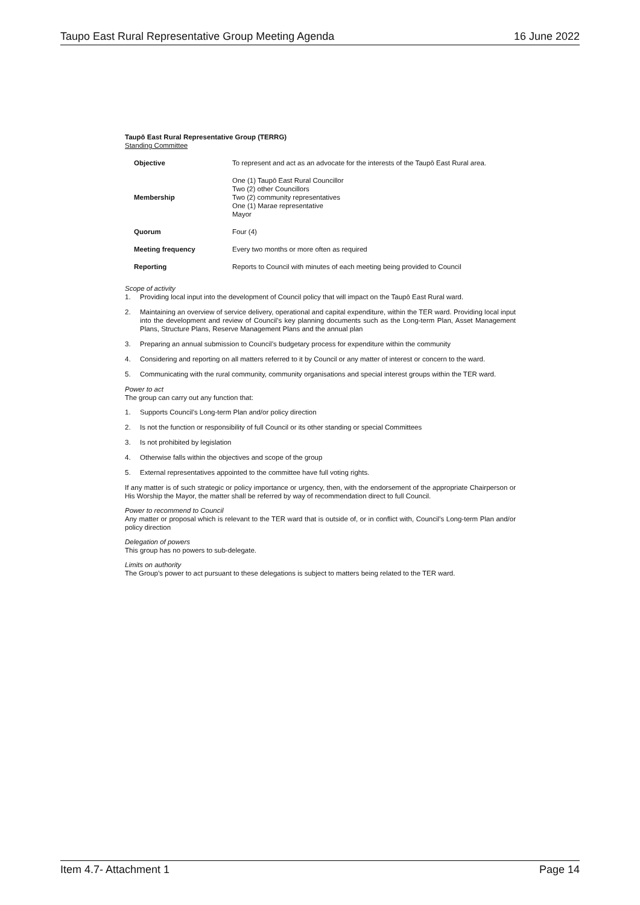Taupo East Rural Representative Group Meeting Agenda 16 June 2022
Taupō East Rural Representative Group (TERRG)
Standing Committee
| Objective | To represent and act as an advocate for the interests of the Taupō East Rural area. |
| Membership | One (1) Taupō East Rural Councillor Two (2) other Councillors Two (2) community representatives One (1) Marae representative Mayor |
| Quorum | Four (4) |
| Meeting frequency | Every two months or more often as required |
| Reporting | Reports to Council with minutes of each meeting being provided to Council |
Scope of activity
1. Providing local input into the development of Council policy that will impact on the Taupō East Rural ward.
2. Maintaining an overview of service delivery, operational and capital expenditure, within the TER ward. Providing local input into the development and review of Council’s key planning documents such as the Long-term Plan, Asset Management Plans, Structure Plans, Reserve Management Plans and the annual plan
3. Preparing an annual submission to Council’s budgetary process for expenditure within the community
4. Considering and reporting on all matters referred to it by Council or any matter of interest or concern to the ward.
5. Communicating with the rural community, community organisations and special interest groups within the TER ward.
Power to act
The group can carry out any function that:
1. Supports Council’s Long-term Plan and/or policy direction
2. Is not the function or responsibility of full Council or its other standing or special Committees
3. Is not prohibited by legislation
4. Otherwise falls within the objectives and scope of the group
5. External representatives appointed to the committee have full voting rights.
If any matter is of such strategic or policy importance or urgency, then, with the endorsement of the appropriate Chairperson or His Worship the Mayor, the matter shall be referred by way of recommendation direct to full Council.
Power to recommend to Council
Any matter or proposal which is relevant to the TER ward that is outside of, or in conflict with, Council’s Long-term Plan and/or policy direction
Delegation of powers
This group has no powers to sub-delegate.
Limits on authority
The Group’s power to act pursuant to these delegations is subject to matters being related to the TER ward.
Item 4.7- Attachment 1 Page 14